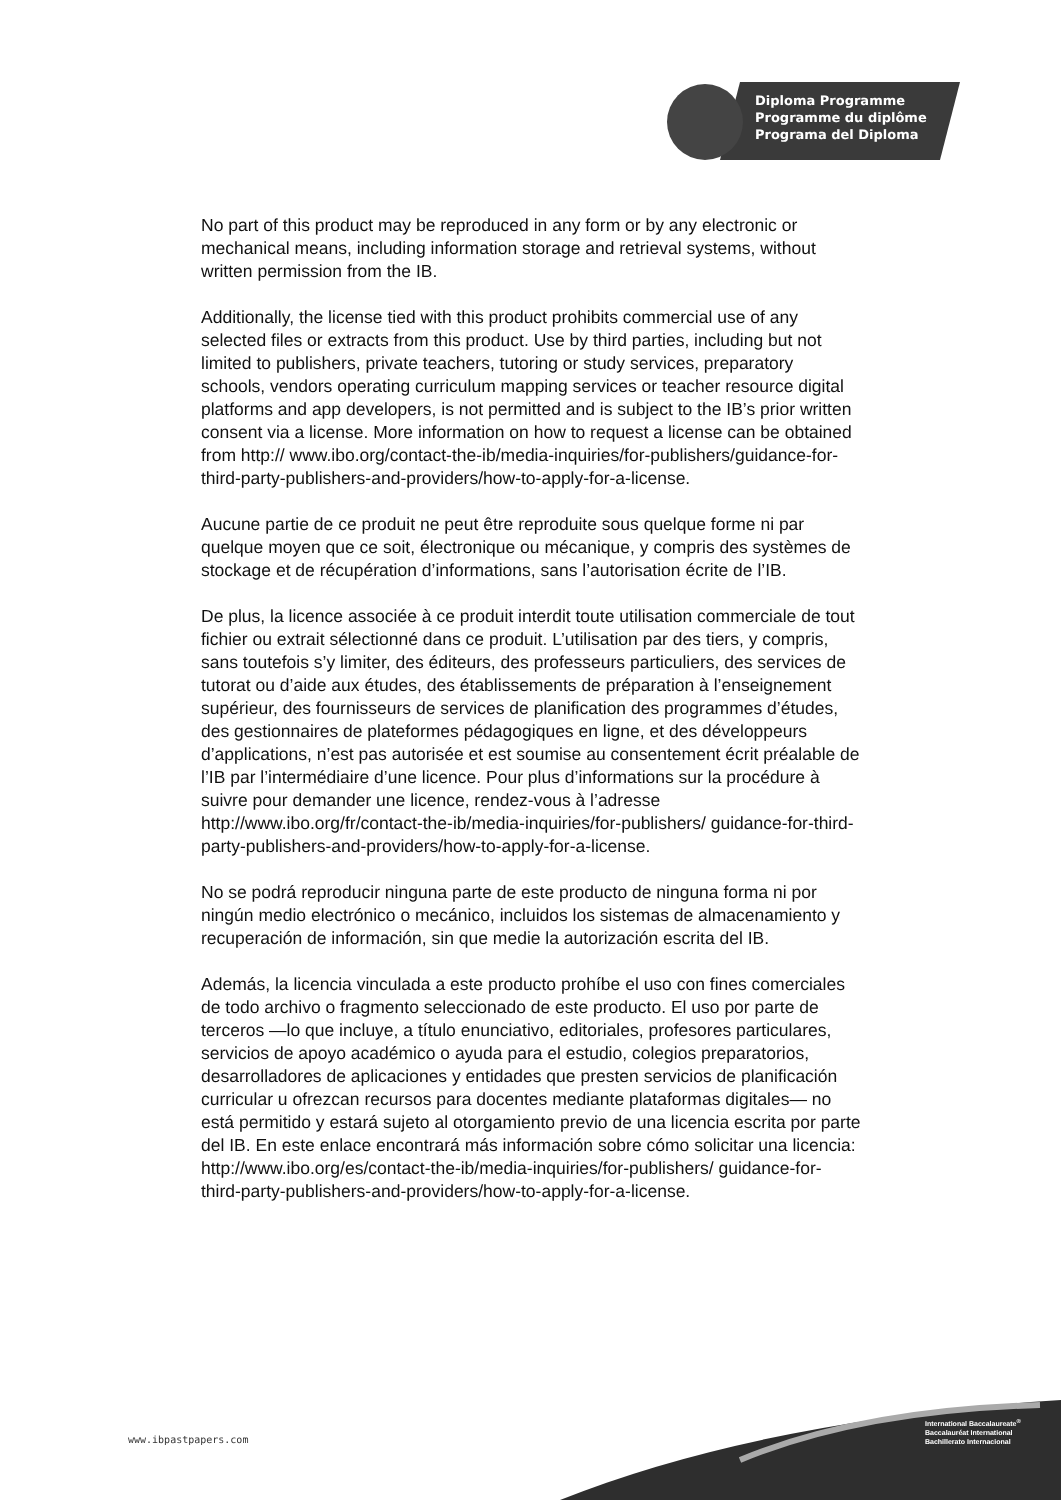Diploma Programme
Programme du diplôme
Programa del Diploma
No part of this product may be reproduced in any form or by any electronic or mechanical means, including information storage and retrieval systems, without written permission from the IB.
Additionally, the license tied with this product prohibits commercial use of any selected files or extracts from this product. Use by third parties, including but not limited to publishers, private teachers, tutoring or study services, preparatory schools, vendors operating curriculum mapping services or teacher resource digital platforms and app developers, is not permitted and is subject to the IB’s prior written consent via a license. More information on how to request a license can be obtained from http:// www.ibo.org/contact-the-ib/media-inquiries/for-publishers/guidance-for-third-party-publishers-and-providers/how-to-apply-for-a-license.
Aucune partie de ce produit ne peut être reproduite sous quelque forme ni par quelque moyen que ce soit, électronique ou mécanique, y compris des systèmes de stockage et de récupération d’informations, sans l’autorisation écrite de l’IB.
De plus, la licence associée à ce produit interdit toute utilisation commerciale de tout fichier ou extrait sélectionné dans ce produit. L’utilisation par des tiers, y compris, sans toutefois s’y limiter, des éditeurs, des professeurs particuliers, des services de tutorat ou d’aide aux études, des établissements de préparation à l’enseignement supérieur, des fournisseurs de services de planification des programmes d’études, des gestionnaires de plateformes pédagogiques en ligne, et des développeurs d’applications, n’est pas autorisée et est soumise au consentement écrit préalable de l’IB par l’intermédiaire d’une licence. Pour plus d’informations sur la procédure à suivre pour demander une licence, rendez-vous à l’adresse http://www.ibo.org/fr/contact-the-ib/media-inquiries/for-publishers/ guidance-for-third-party-publishers-and-providers/how-to-apply-for-a-license.
No se podrá reproducir ninguna parte de este producto de ninguna forma ni por ningún medio electrónico o mecánico, incluidos los sistemas de almacenamiento y recuperación de información, sin que medie la autorización escrita del IB.
Además, la licencia vinculada a este producto prohíbe el uso con fines comerciales de todo archivo o fragmento seleccionado de este producto. El uso por parte de terceros —lo que incluye, a título enunciativo, editoriales, profesores particulares, servicios de apoyo académico o ayuda para el estudio, colegios preparatorios, desarrolladores de aplicaciones y entidades que presten servicios de planificación curricular u ofrezcan recursos para docentes mediante plataformas digitales— no está permitido y estará sujeto al otorgamiento previo de una licencia escrita por parte del IB. En este enlace encontrará más información sobre cómo solicitar una licencia: http://www.ibo.org/es/contact-the-ib/media-inquiries/for-publishers/ guidance-for-third-party-publishers-and-providers/how-to-apply-for-a-license.
www.ibpastpapers.com
International Baccalaureate<sup>®</sup>
Baccalauréat International
Bachillerato Internacional